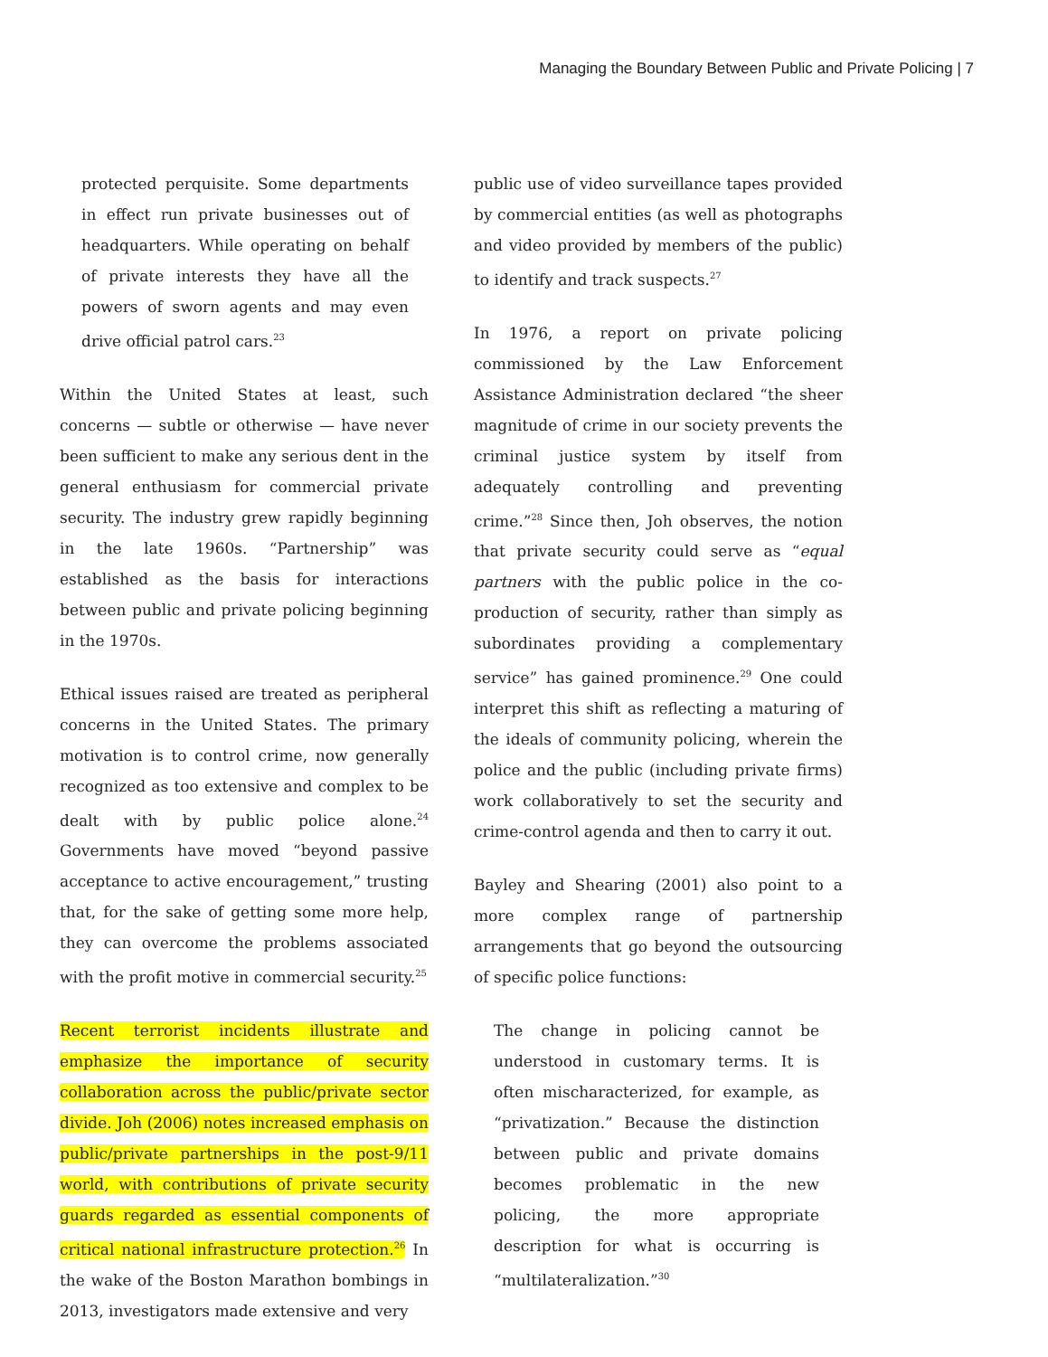Managing the Boundary Between Public and Private Policing | 7
protected perquisite. Some departments in effect run private businesses out of headquarters. While operating on behalf of private interests they have all the powers of sworn agents and may even drive official patrol cars.<sup>23</sup>
Within the United States at least, such concerns — subtle or otherwise — have never been sufficient to make any serious dent in the general enthusiasm for commercial private security. The industry grew rapidly beginning in the late 1960s. “Partnership” was established as the basis for interactions between public and private policing beginning in the 1970s.
Ethical issues raised are treated as peripheral concerns in the United States. The primary motivation is to control crime, now generally recognized as too extensive and complex to be dealt with by public police alone.<sup>24</sup> Governments have moved “beyond passive acceptance to active encouragement,” trusting that, for the sake of getting some more help, they can overcome the problems associated with the profit motive in commercial security.<sup>25</sup>
Recent terrorist incidents illustrate and emphasize the importance of security collaboration across the public/private sector divide. Joh (2006) notes increased emphasis on public/private partnerships in the post-9/11 world, with contributions of private security guards regarded as essential components of critical national infrastructure protection.<sup>26</sup> In the wake of the Boston Marathon bombings in 2013, investigators made extensive and very
public use of video surveillance tapes provided by commercial entities (as well as photographs and video provided by members of the public) to identify and track suspects.<sup>27</sup>
In 1976, a report on private policing commissioned by the Law Enforcement Assistance Administration declared “the sheer magnitude of crime in our society prevents the criminal justice system by itself from adequately controlling and preventing crime.”<sup>28</sup> Since then, Joh observes, the notion that private security could serve as “equal partners with the public police in the co-production of security, rather than simply as subordinates providing a complementary service” has gained prominence.<sup>29</sup> One could interpret this shift as reflecting a maturing of the ideals of community policing, wherein the police and the public (including private firms) work collaboratively to set the security and crime-control agenda and then to carry it out.
Bayley and Shearing (2001) also point to a more complex range of partnership arrangements that go beyond the outsourcing of specific police functions:
The change in policing cannot be understood in customary terms. It is often mischaracterized, for example, as “privatization.” Because the distinction between public and private domains becomes problematic in the new policing, the more appropriate description for what is occurring is “multilateralization.”<sup>30</sup>